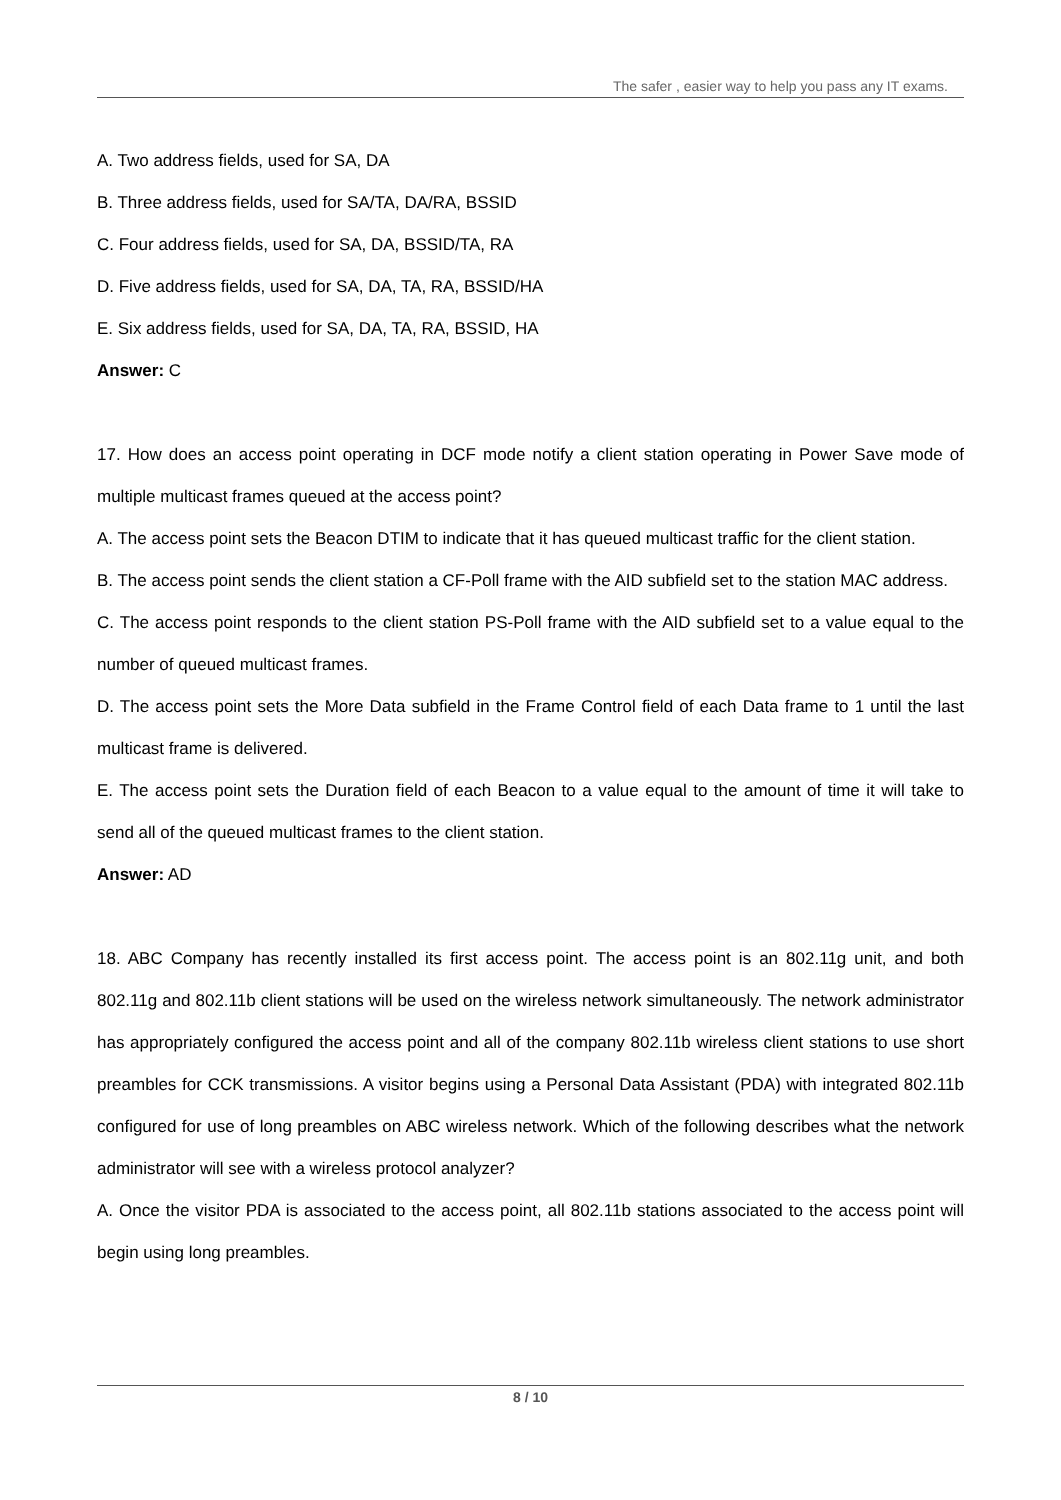The safer , easier way to help you pass any IT exams.
A. Two address fields, used for SA, DA
B. Three address fields, used for SA/TA, DA/RA, BSSID
C. Four address fields, used for SA, DA, BSSID/TA, RA
D. Five address fields, used for SA, DA, TA, RA, BSSID/HA
E. Six address fields, used for SA, DA, TA, RA, BSSID, HA
Answer: C
17. How does an access point operating in DCF mode notify a client station operating in Power Save mode of multiple multicast frames queued at the access point?
A. The access point sets the Beacon DTIM to indicate that it has queued multicast traffic for the client station.
B. The access point sends the client station a CF-Poll frame with the AID subfield set to the station MAC address.
C. The access point responds to the client station PS-Poll frame with the AID subfield set to a value equal to the number of queued multicast frames.
D. The access point sets the More Data subfield in the Frame Control field of each Data frame to 1 until the last multicast frame is delivered.
E. The access point sets the Duration field of each Beacon to a value equal to the amount of time it will take to send all of the queued multicast frames to the client station.
Answer: AD
18. ABC Company has recently installed its first access point. The access point is an 802.11g unit, and both 802.11g and 802.11b client stations will be used on the wireless network simultaneously. The network administrator has appropriately configured the access point and all of the company 802.11b wireless client stations to use short preambles for CCK transmissions. A visitor begins using a Personal Data Assistant (PDA) with integrated 802.11b configured for use of long preambles on ABC wireless network. Which of the following describes what the network administrator will see with a wireless protocol analyzer?
A. Once the visitor PDA is associated to the access point, all 802.11b stations associated to the access point will begin using long preambles.
8 / 10